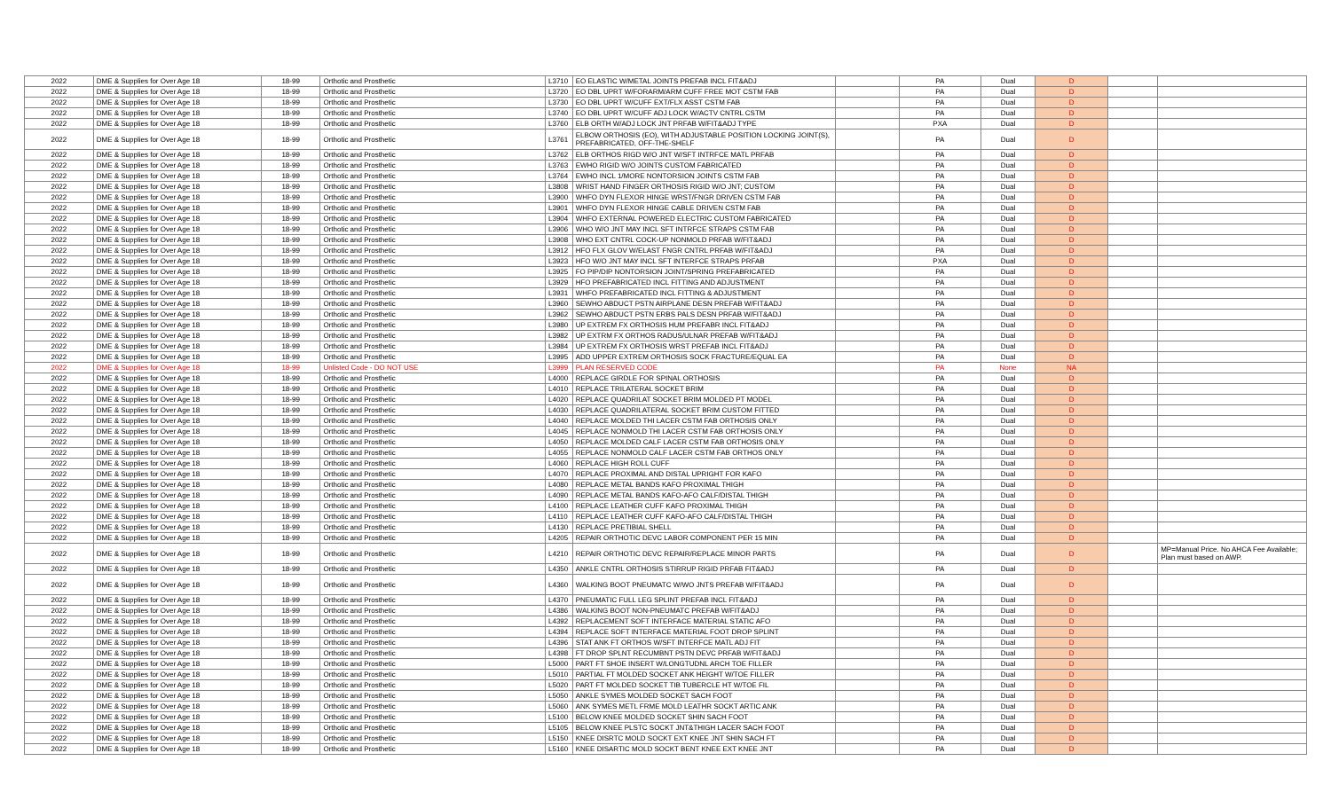| 2022 | DME & Supplies for Over Age 18 | 18-99 | Orthotic and Prosthetic | L3710 | EO ELASTIC W/METAL JOINTS PREFAB INCL FIT&ADJ | | PA | Dual | D | | |
| 2022 | DME & Supplies for Over Age 18 | 18-99 | Orthotic and Prosthetic | L3720 | EO DBL UPRT W/FORARM/ARM CUFF FREE MOT CSTM FAB | | PA | Dual | D | | |
| 2022 | DME & Supplies for Over Age 18 | 18-99 | Orthotic and Prosthetic | L3730 | EO DBL UPRT W/CUFF EXT/FLX ASST CSTM FAB | | PA | Dual | D | | |
| 2022 | DME & Supplies for Over Age 18 | 18-99 | Orthotic and Prosthetic | L3740 | EO DBL UPRT W/CUFF ADJ LOCK W/ACTV CNTRL CSTM | | PA | Dual | D | | |
| 2022 | DME & Supplies for Over Age 18 | 18-99 | Orthotic and Prosthetic | L3760 | ELB ORTH W/ADJ LOCK JNT PRFAB W/FIT&ADJ TYPE | | PXA | Dual | D | | |
| 2022 | DME & Supplies for Over Age 18 | 18-99 | Orthotic and Prosthetic | L3761 | ELBOW ORTHOSIS (EO), WITH ADJUSTABLE POSITION LOCKING JOINT(S), PREFABRICATED, OFF-THE-SHELF | | PA | Dual | D | | |
| 2022 | DME & Supplies for Over Age 18 | 18-99 | Orthotic and Prosthetic | L3762 | ELB ORTHOS RIGD W/O JNT W/SFT INTRFCE MATL PRFAB | | PA | Dual | D | | |
| 2022 | DME & Supplies for Over Age 18 | 18-99 | Orthotic and Prosthetic | L3763 | EWHO RIGID W/O JOINTS CUSTOM FABRICATED | | PA | Dual | D | | |
| 2022 | DME & Supplies for Over Age 18 | 18-99 | Orthotic and Prosthetic | L3764 | EWHO INCL 1/MORE NONTORSION JOINTS CSTM FAB | | PA | Dual | D | | |
| 2022 | DME & Supplies for Over Age 18 | 18-99 | Orthotic and Prosthetic | L3808 | WRIST HAND FINGER ORTHOSIS RIGID W/O JNT; CUSTOM | | PA | Dual | D | | |
| 2022 | DME & Supplies for Over Age 18 | 18-99 | Orthotic and Prosthetic | L3900 | WHFO DYN FLEXOR HINGE WRST/FNGR DRIVEN CSTM FAB | | PA | Dual | D | | |
| 2022 | DME & Supplies for Over Age 18 | 18-99 | Orthotic and Prosthetic | L3901 | WHFO DYN FLEXOR HINGE CABLE DRIVEN CSTM FAB | | PA | Dual | D | | |
| 2022 | DME & Supplies for Over Age 18 | 18-99 | Orthotic and Prosthetic | L3904 | WHFO EXTERNAL POWERED ELECTRIC CUSTOM FABRICATED | | PA | Dual | D | | |
| 2022 | DME & Supplies for Over Age 18 | 18-99 | Orthotic and Prosthetic | L3906 | WHO W/O JNT MAY INCL SFT INTRFCE STRAPS CSTM FAB | | PA | Dual | D | | |
| 2022 | DME & Supplies for Over Age 18 | 18-99 | Orthotic and Prosthetic | L3908 | WHO EXT CNTRL COCK-UP NONMOLD PRFAB W/FIT&ADJ | | PA | Dual | D | | |
| 2022 | DME & Supplies for Over Age 18 | 18-99 | Orthotic and Prosthetic | L3912 | HFO FLX GLOV W/ELAST FNGR CNTRL PRFAB W/FIT&ADJ | | PA | Dual | D | | |
| 2022 | DME & Supplies for Over Age 18 | 18-99 | Orthotic and Prosthetic | L3923 | HFO W/O JNT MAY INCL SFT INTERFCE STRAPS PRFAB | | PXA | Dual | D | | |
| 2022 | DME & Supplies for Over Age 18 | 18-99 | Orthotic and Prosthetic | L3925 | FO PIP/DIP NONTORSION JOINT/SPRING PREFABRICATED | | PA | Dual | D | | |
| 2022 | DME & Supplies for Over Age 18 | 18-99 | Orthotic and Prosthetic | L3929 | HFO PREFABRICATED INCL FITTING AND ADJUSTMENT | | PA | Dual | D | | |
| 2022 | DME & Supplies for Over Age 18 | 18-99 | Orthotic and Prosthetic | L3931 | WHFO PREFABRICATED INCL FITTING & ADJUSTMENT | | PA | Dual | D | | |
| 2022 | DME & Supplies for Over Age 18 | 18-99 | Orthotic and Prosthetic | L3960 | SEWHO ABDUCT PSTN AIRPLANE DESN PREFAB W/FIT&ADJ | | PA | Dual | D | | |
| 2022 | DME & Supplies for Over Age 18 | 18-99 | Orthotic and Prosthetic | L3962 | SEWHO ABDUCT PSTN ERBS PALS DESN PRFAB W/FIT&ADJ | | PA | Dual | D | | |
| 2022 | DME & Supplies for Over Age 18 | 18-99 | Orthotic and Prosthetic | L3980 | UP EXTREM FX ORTHOSIS HUM PREFABR INCL FIT&ADJ | | PA | Dual | D | | |
| 2022 | DME & Supplies for Over Age 18 | 18-99 | Orthotic and Prosthetic | L3982 | UP EXTRM FX ORTHOS RADUS/ULNAR PREFAB W/FIT&ADJ | | PA | Dual | D | | |
| 2022 | DME & Supplies for Over Age 18 | 18-99 | Orthotic and Prosthetic | L3984 | UP EXTREM FX ORTHOSIS WRST PREFAB INCL FIT&ADJ | | PA | Dual | D | | |
| 2022 | DME & Supplies for Over Age 18 | 18-99 | Orthotic and Prosthetic | L3995 | ADD UPPER EXTREM ORTHOSIS SOCK FRACTURE/EQUAL EA | | PA | Dual | D | | |
| 2022 | DME & Supplies for Over Age 18 | 18-99 | Unlisted Code - DO NOT USE | L3999 | PLAN RESERVED CODE | | PA | None | NA | | |
| 2022 | DME & Supplies for Over Age 18 | 18-99 | Orthotic and Prosthetic | L4000 | REPLACE GIRDLE FOR SPINAL ORTHOSIS | | PA | Dual | D | | |
| 2022 | DME & Supplies for Over Age 18 | 18-99 | Orthotic and Prosthetic | L4010 | REPLACE TRILATERAL SOCKET BRIM | | PA | Dual | D | | |
| 2022 | DME & Supplies for Over Age 18 | 18-99 | Orthotic and Prosthetic | L4020 | REPLACE QUADRILAT SOCKET BRIM MOLDED PT MODEL | | PA | Dual | D | | |
| 2022 | DME & Supplies for Over Age 18 | 18-99 | Orthotic and Prosthetic | L4030 | REPLACE QUADRILATERAL SOCKET BRIM CUSTOM FITTED | | PA | Dual | D | | |
| 2022 | DME & Supplies for Over Age 18 | 18-99 | Orthotic and Prosthetic | L4040 | REPLACE MOLDED THI LACER CSTM FAB ORTHOSIS ONLY | | PA | Dual | D | | |
| 2022 | DME & Supplies for Over Age 18 | 18-99 | Orthotic and Prosthetic | L4045 | REPLACE NONMOLD THI LACER CSTM FAB ORTHOSIS ONLY | | PA | Dual | D | | |
| 2022 | DME & Supplies for Over Age 18 | 18-99 | Orthotic and Prosthetic | L4050 | REPLACE MOLDED CALF LACER CSTM FAB ORTHOSIS ONLY | | PA | Dual | D | | |
| 2022 | DME & Supplies for Over Age 18 | 18-99 | Orthotic and Prosthetic | L4055 | REPLACE NONMOLD CALF LACER CSTM FAB ORTHOS ONLY | | PA | Dual | D | | |
| 2022 | DME & Supplies for Over Age 18 | 18-99 | Orthotic and Prosthetic | L4060 | REPLACE HIGH ROLL CUFF | | PA | Dual | D | | |
| 2022 | DME & Supplies for Over Age 18 | 18-99 | Orthotic and Prosthetic | L4070 | REPLACE PROXIMAL AND DISTAL UPRIGHT FOR KAFO | | PA | Dual | D | | |
| 2022 | DME & Supplies for Over Age 18 | 18-99 | Orthotic and Prosthetic | L4080 | REPLACE METAL BANDS KAFO PROXIMAL THIGH | | PA | Dual | D | | |
| 2022 | DME & Supplies for Over Age 18 | 18-99 | Orthotic and Prosthetic | L4090 | REPLACE METAL BANDS KAFO-AFO CALF/DISTAL THIGH | | PA | Dual | D | | |
| 2022 | DME & Supplies for Over Age 18 | 18-99 | Orthotic and Prosthetic | L4100 | REPLACE LEATHER CUFF KAFO PROXIMAL THIGH | | PA | Dual | D | | |
| 2022 | DME & Supplies for Over Age 18 | 18-99 | Orthotic and Prosthetic | L4110 | REPLACE LEATHER CUFF KAFO-AFO CALF/DISTAL THIGH | | PA | Dual | D | | |
| 2022 | DME & Supplies for Over Age 18 | 18-99 | Orthotic and Prosthetic | L4130 | REPLACE PRETIBIAL SHELL | | PA | Dual | D | | |
| 2022 | DME & Supplies for Over Age 18 | 18-99 | Orthotic and Prosthetic | L4205 | REPAIR ORTHOTIC DEVC LABOR COMPONENT PER 15 MIN | | PA | Dual | D | | |
| 2022 | DME & Supplies for Over Age 18 | 18-99 | Orthotic and Prosthetic | L4210 | REPAIR ORTHOTIC DEVC REPAIR/REPLACE MINOR PARTS | | PA | Dual | D | | MP=Manual Price. No AHCA Fee Available; Plan must based on AWP. |
| 2022 | DME & Supplies for Over Age 18 | 18-99 | Orthotic and Prosthetic | L4350 | ANKLE CNTRL ORTHOSIS STIRRUP RIGID PRFAB FIT&ADJ | | PA | Dual | D | | |
| 2022 | DME & Supplies for Over Age 18 | 18-99 | Orthotic and Prosthetic | L4360 | WALKING BOOT PNEUMATC W/WO JNTS PREFAB W/FIT&ADJ | | PA | Dual | D | | |
| 2022 | DME & Supplies for Over Age 18 | 18-99 | Orthotic and Prosthetic | L4370 | PNEUMATIC FULL LEG SPLINT PREFAB INCL FIT&ADJ | | PA | Dual | D | | |
| 2022 | DME & Supplies for Over Age 18 | 18-99 | Orthotic and Prosthetic | L4386 | WALKING BOOT NON-PNEUMATC PREFAB W/FIT&ADJ | | PA | Dual | D | | |
| 2022 | DME & Supplies for Over Age 18 | 18-99 | Orthotic and Prosthetic | L4392 | REPLACEMENT SOFT INTERFACE MATERIAL STATIC AFO | | PA | Dual | D | | |
| 2022 | DME & Supplies for Over Age 18 | 18-99 | Orthotic and Prosthetic | L4394 | REPLACE SOFT INTERFACE MATERIAL FOOT DROP SPLINT | | PA | Dual | D | | |
| 2022 | DME & Supplies for Over Age 18 | 18-99 | Orthotic and Prosthetic | L4396 | STAT ANK FT ORTHOS W/SFT INTERFCE MATL ADJ FIT | | PA | Dual | D | | |
| 2022 | DME & Supplies for Over Age 18 | 18-99 | Orthotic and Prosthetic | L4398 | FT DROP SPLNT RECUMBNT PSTN DEVC PRFAB W/FIT&ADJ | | PA | Dual | D | | |
| 2022 | DME & Supplies for Over Age 18 | 18-99 | Orthotic and Prosthetic | L5000 | PART FT SHOE INSERT W/LONGTUDNL ARCH TOE FILLER | | PA | Dual | D | | |
| 2022 | DME & Supplies for Over Age 18 | 18-99 | Orthotic and Prosthetic | L5010 | PARTIAL FT MOLDED SOCKET ANK HEIGHT W/TOE FILLER | | PA | Dual | D | | |
| 2022 | DME & Supplies for Over Age 18 | 18-99 | Orthotic and Prosthetic | L5020 | PART FT MOLDED SOCKET TIB TUBERCLE HT W/TOE FIL | | PA | Dual | D | | |
| 2022 | DME & Supplies for Over Age 18 | 18-99 | Orthotic and Prosthetic | L5050 | ANKLE SYMES MOLDED SOCKET SACH FOOT | | PA | Dual | D | | |
| 2022 | DME & Supplies for Over Age 18 | 18-99 | Orthotic and Prosthetic | L5060 | ANK SYMES METL FRME MOLD LEATHR SOCKT ARTIC ANK | | PA | Dual | D | | |
| 2022 | DME & Supplies for Over Age 18 | 18-99 | Orthotic and Prosthetic | L5100 | BELOW KNEE MOLDED SOCKET SHIN SACH FOOT | | PA | Dual | D | | |
| 2022 | DME & Supplies for Over Age 18 | 18-99 | Orthotic and Prosthetic | L5105 | BELOW KNEE PLSTC SOCKT JNT&THIGH LACER SACH FOOT | | PA | Dual | D | | |
| 2022 | DME & Supplies for Over Age 18 | 18-99 | Orthotic and Prosthetic | L5150 | KNEE DISRTC MOLD SOCKT EXT KNEE JNT SHIN SACH FT | | PA | Dual | D | | |
| 2022 | DME & Supplies for Over Age 18 | 18-99 | Orthotic and Prosthetic | L5160 | KNEE DISARTIC MOLD SOCKT BENT KNEE EXT KNEE JNT | | PA | Dual | D | | |